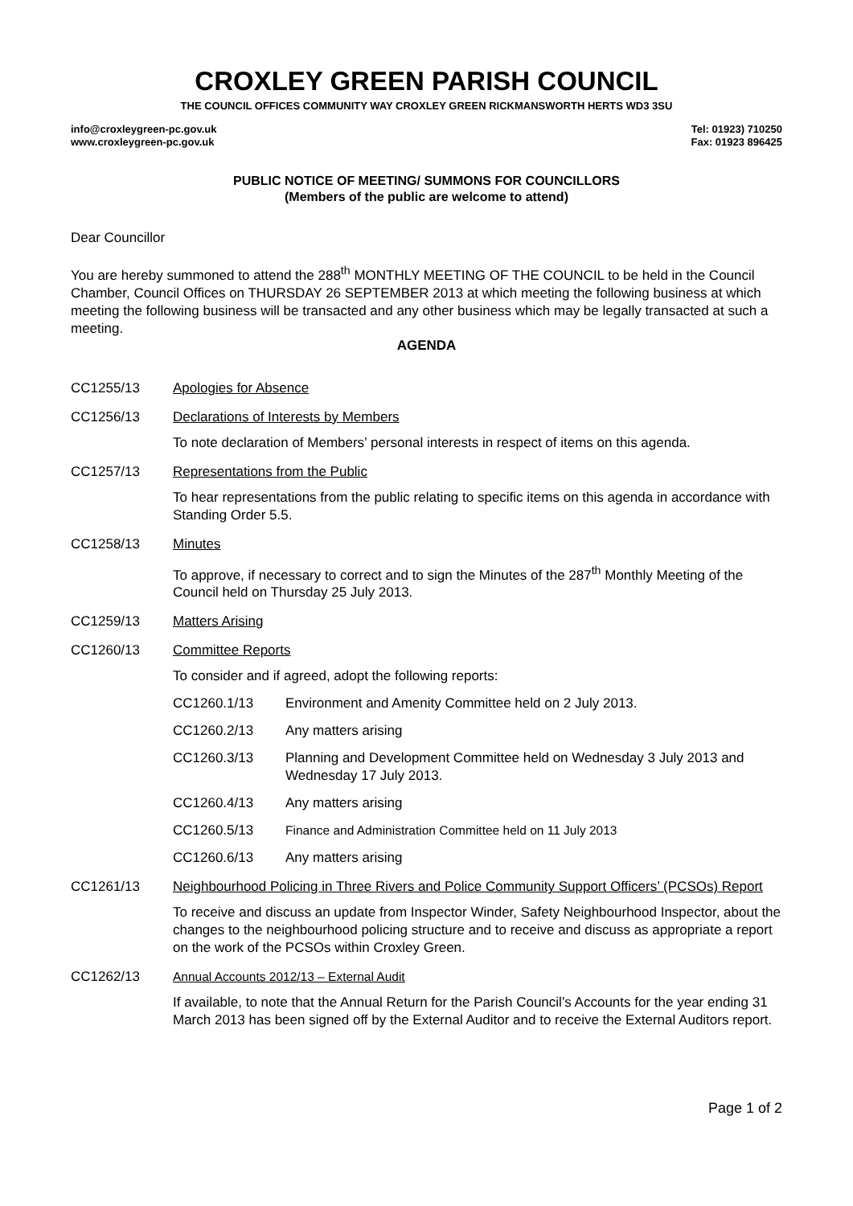CROXLEY GREEN PARISH COUNCIL
THE COUNCIL OFFICES COMMUNITY WAY CROXLEY GREEN RICKMANSWORTH HERTS WD3 3SU
info@croxleygreen-pc.gov.uk
www.croxleygreen-pc.gov.uk
Tel: 01923) 710250
Fax: 01923 896425
PUBLIC NOTICE OF MEETING/ SUMMONS FOR COUNCILLORS
(Members of the public are welcome to attend)
Dear Councillor
You are hereby summoned to attend the 288<sup>th</sup> MONTHLY MEETING OF THE COUNCIL to be held in the Council Chamber, Council Offices on THURSDAY 26 SEPTEMBER 2013 at which meeting the following business at which meeting the following business will be transacted and any other business which may be legally transacted at such a meeting.
AGENDA
CC1255/13 Apologies for Absence
CC1256/13 Declarations of Interests by Members
To note declaration of Members’ personal interests in respect of items on this agenda.
CC1257/13 Representations from the Public
To hear representations from the public relating to specific items on this agenda in accordance with Standing Order 5.5.
CC1258/13 Minutes
To approve, if necessary to correct and to sign the Minutes of the 287<sup>th</sup> Monthly Meeting of the Council held on Thursday 25 July 2013.
CC1259/13 Matters Arising
CC1260/13 Committee Reports
To consider and if agreed, adopt the following reports:
CC1260.1/13 Environment and Amenity Committee held on 2 July 2013.
CC1260.2/13 Any matters arising
CC1260.3/13 Planning and Development Committee held on Wednesday 3 July 2013 and Wednesday 17 July 2013.
CC1260.4/13 Any matters arising
CC1260.5/13 Finance and Administration Committee held on 11 July 2013
CC1260.6/13 Any matters arising
CC1261/13 Neighbourhood Policing in Three Rivers and Police Community Support Officers’ (PCSOs) Report
To receive and discuss an update from Inspector Winder, Safety Neighbourhood Inspector, about the changes to the neighbourhood policing structure and to receive and discuss as appropriate a report on the work of the PCSOs within Croxley Green.
CC1262/13 Annual Accounts 2012/13 – External Audit
If available, to note that the Annual Return for the Parish Council’s Accounts for the year ending 31 March 2013 has been signed off by the External Auditor and to receive the External Auditors report.
Page 1 of 2